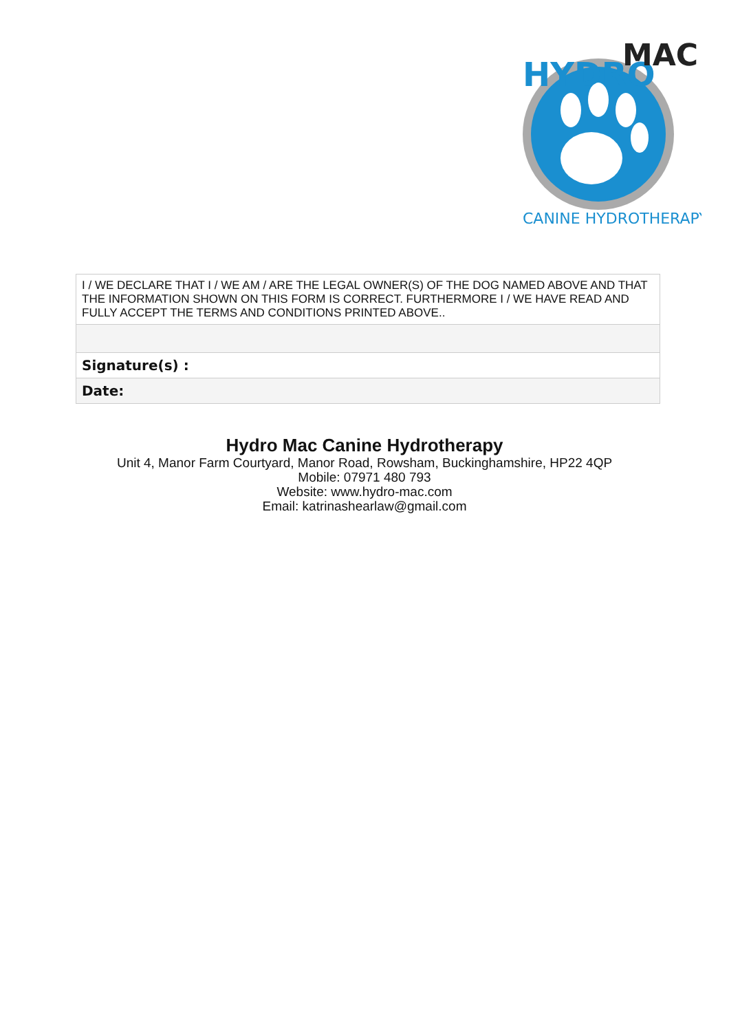HYDRO
MAC
CANINE HYDROTHERAPY
| I / WE DECLARE THAT I / WE AM / ARE THE LEGAL OWNER(S) OF THE DOG NAMED ABOVE AND THAT THE INFORMATION SHOWN ON THIS FORM IS CORRECT. FURTHERMORE I / WE HAVE READ AND FULLY ACCEPT THE TERMS AND CONDITIONS PRINTED ABOVE.. |
| Signature(s) : |
| Date: |
Hydro Mac Canine Hydrotherapy
Unit 4, Manor Farm Courtyard, Manor Road, Rowsham, Buckinghamshire, HP22 4QP
Mobile: 07971 480 793
Website: www.hydro-mac.com
Email: katrinashearlaw@gmail.com